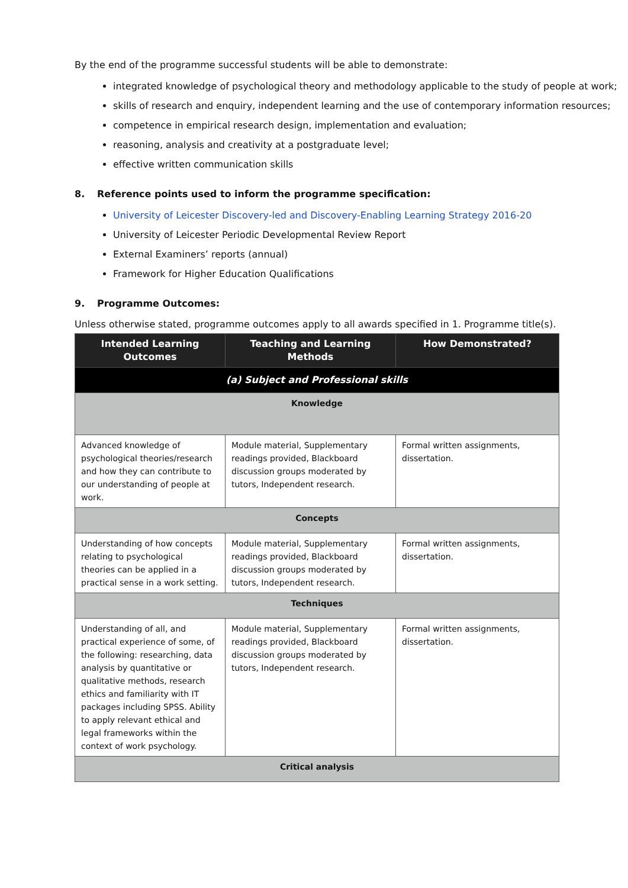By the end of the programme successful students will be able to demonstrate:
integrated knowledge of psychological theory and methodology applicable to the study of people at work;
skills of research and enquiry, independent learning and the use of contemporary information resources;
competence in empirical research design, implementation and evaluation;
reasoning, analysis and creativity at a postgraduate level;
effective written communication skills
8. Reference points used to inform the programme specification:
University of Leicester Discovery-led and Discovery-Enabling Learning Strategy 2016-20
University of Leicester Periodic Developmental Review Report
External Examiners’ reports (annual)
Framework for Higher Education Qualifications
9. Programme Outcomes:
Unless otherwise stated, programme outcomes apply to all awards specified in 1. Programme title(s).
| Intended Learning Outcomes | Teaching and Learning Methods | How Demonstrated? |
| --- | --- | --- |
| (a) Subject and Professional skills | | |
| Knowledge | | |
| Advanced knowledge of psychological theories/research and how they can contribute to our understanding of people at work. | Module material, Supplementary readings provided, Blackboard discussion groups moderated by tutors, Independent research. | Formal written assignments, dissertation. |
| Concepts | | |
| Understanding of how concepts relating to psychological theories can be applied in a practical sense in a work setting. | Module material, Supplementary readings provided, Blackboard discussion groups moderated by tutors, Independent research. | Formal written assignments, dissertation. |
| Techniques | | |
| Understanding of all, and practical experience of some, of the following: researching, data analysis by quantitative or qualitative methods, research ethics and familiarity with IT packages including SPSS. Ability to apply relevant ethical and legal frameworks within the context of work psychology. | Module material, Supplementary readings provided, Blackboard discussion groups moderated by tutors, Independent research. | Formal written assignments, dissertation. |
| Critical analysis | | |